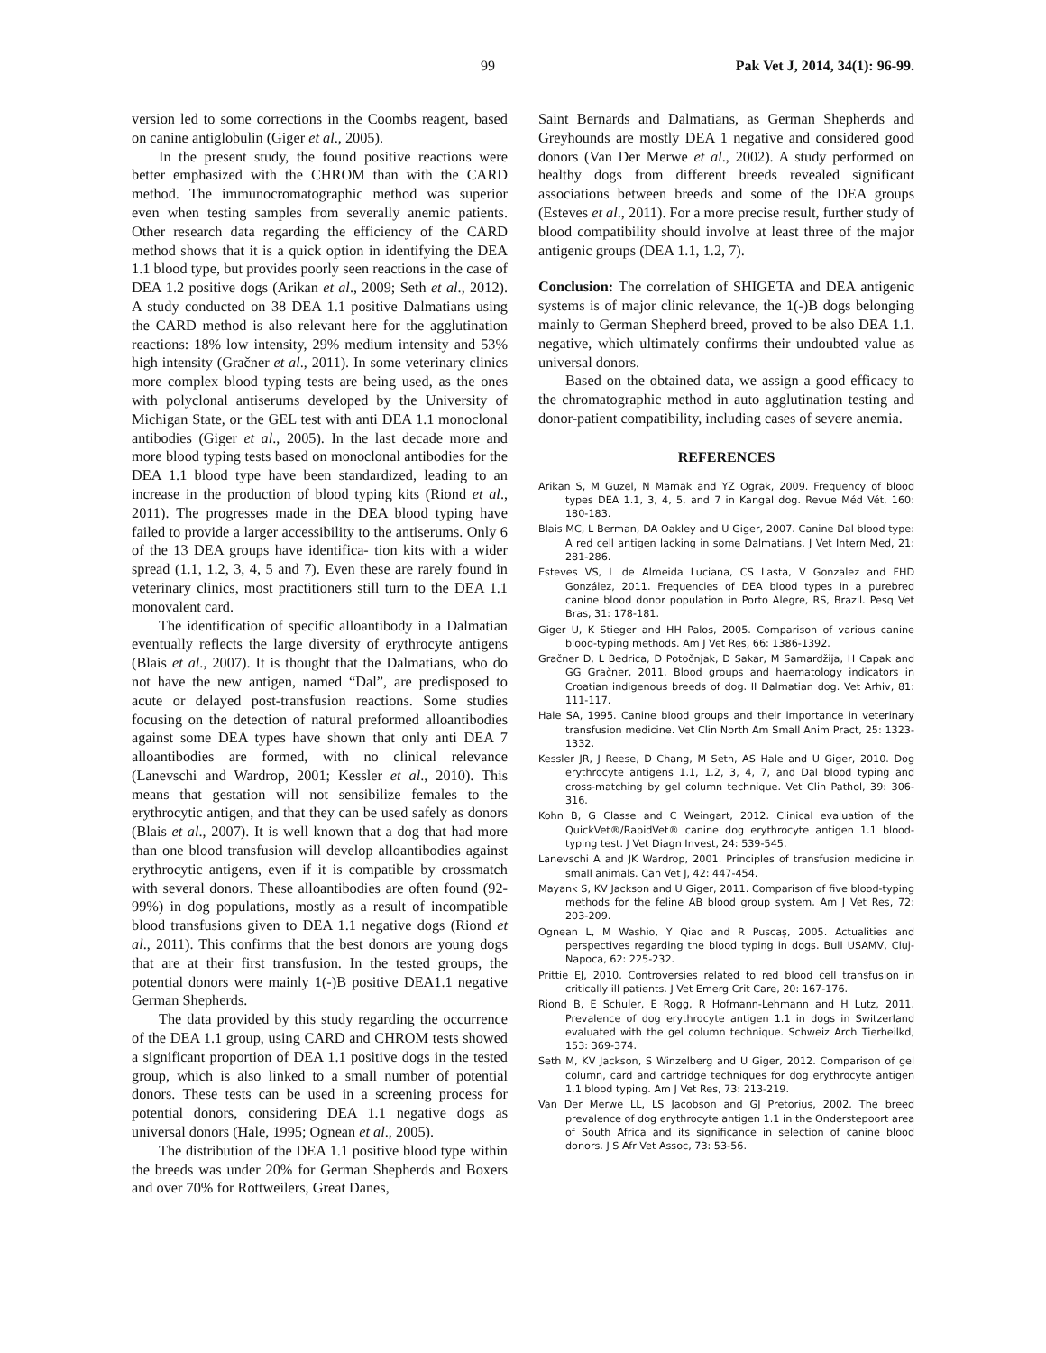99 Pak Vet J, 2014, 34(1): 96-99.
version led to some corrections in the Coombs reagent, based on canine antiglobulin (Giger et al., 2005).
In the present study, the found positive reactions were better emphasized with the CHROM than with the CARD method. The immunocromatographic method was superior even when testing samples from severally anemic patients. Other research data regarding the efficiency of the CARD method shows that it is a quick option in identifying the DEA 1.1 blood type, but provides poorly seen reactions in the case of DEA 1.2 positive dogs (Arikan et al., 2009; Seth et al., 2012). A study conducted on 38 DEA 1.1 positive Dalmatians using the CARD method is also relevant here for the agglutination reactions: 18% low intensity, 29% medium intensity and 53% high intensity (Gračner et al., 2011). In some veterinary clinics more complex blood typing tests are being used, as the ones with polyclonal antiserums developed by the University of Michigan State, or the GEL test with anti DEA 1.1 monoclonal antibodies (Giger et al., 2005). In the last decade more and more blood typing tests based on monoclonal antibodies for the DEA 1.1 blood type have been standardized, leading to an increase in the production of blood typing kits (Riond et al., 2011). The progresses made in the DEA blood typing have failed to provide a larger accessibility to the antiserums. Only 6 of the 13 DEA groups have identifica- tion kits with a wider spread (1.1, 1.2, 3, 4, 5 and 7). Even these are rarely found in veterinary clinics, most practitioners still turn to the DEA 1.1 monovalent card.
The identification of specific alloantibody in a Dalmatian eventually reflects the large diversity of erythrocyte antigens (Blais et al., 2007). It is thought that the Dalmatians, who do not have the new antigen, named “Dal”, are predisposed to acute or delayed post-transfusion reactions. Some studies focusing on the detection of natural preformed alloantibodies against some DEA types have shown that only anti DEA 7 alloantibodies are formed, with no clinical relevance (Lanevschi and Wardrop, 2001; Kessler et al., 2010). This means that gestation will not sensibilize females to the erythrocytic antigen, and that they can be used safely as donors (Blais et al., 2007). It is well known that a dog that had more than one blood transfusion will develop alloantibodies against erythrocytic antigens, even if it is compatible by crossmatch with several donors. These alloantibodies are often found (92-99%) in dog populations, mostly as a result of incompatible blood transfusions given to DEA 1.1 negative dogs (Riond et al., 2011). This confirms that the best donors are young dogs that are at their first transfusion. In the tested groups, the potential donors were mainly 1(-)B positive DEA1.1 negative German Shepherds.
The data provided by this study regarding the occurrence of the DEA 1.1 group, using CARD and CHROM tests showed a significant proportion of DEA 1.1 positive dogs in the tested group, which is also linked to a small number of potential donors. These tests can be used in a screening process for potential donors, considering DEA 1.1 negative dogs as universal donors (Hale, 1995; Ognean et al., 2005).
The distribution of the DEA 1.1 positive blood type within the breeds was under 20% for German Shepherds and Boxers and over 70% for Rottweilers, Great Danes,
Saint Bernards and Dalmatians, as German Shepherds and Greyhounds are mostly DEA 1 negative and considered good donors (Van Der Merwe et al., 2002). A study performed on healthy dogs from different breeds revealed significant associations between breeds and some of the DEA groups (Esteves et al., 2011). For a more precise result, further study of blood compatibility should involve at least three of the major antigenic groups (DEA 1.1, 1.2, 7).
Conclusion: The correlation of SHIGETA and DEA antigenic systems is of major clinic relevance, the 1(-)B dogs belonging mainly to German Shepherd breed, proved to be also DEA 1.1. negative, which ultimately confirms their undoubted value as universal donors.
Based on the obtained data, we assign a good efficacy to the chromatographic method in auto agglutination testing and donor-patient compatibility, including cases of severe anemia.
REFERENCES
Arikan S, M Guzel, N Mamak and YZ Ograk, 2009. Frequency of blood types DEA 1.1, 3, 4, 5, and 7 in Kangal dog. Revue Méd Vét, 160: 180-183.
Blais MC, L Berman, DA Oakley and U Giger, 2007. Canine Dal blood type: A red cell antigen lacking in some Dalmatians. J Vet Intern Med, 21: 281-286.
Esteves VS, L de Almeida Luciana, CS Lasta, V Gonzalez and FHD González, 2011. Frequencies of DEA blood types in a purebred canine blood donor population in Porto Alegre, RS, Brazil. Pesq Vet Bras, 31: 178-181.
Giger U, K Stieger and HH Palos, 2005. Comparison of various canine blood-typing methods. Am J Vet Res, 66: 1386-1392.
Gračner D, L Bedrica, D Potočnjak, D Sakar, M Samardžija, H Capak and GG Gračner, 2011. Blood groups and haematology indicators in Croatian indigenous breeds of dog. II Dalmatian dog. Vet Arhiv, 81: 111-117.
Hale SA, 1995. Canine blood groups and their importance in veterinary transfusion medicine. Vet Clin North Am Small Anim Pract, 25: 1323-1332.
Kessler JR, J Reese, D Chang, M Seth, AS Hale and U Giger, 2010. Dog erythrocyte antigens 1.1, 1.2, 3, 4, 7, and Dal blood typing and cross-matching by gel column technique. Vet Clin Pathol, 39: 306-316.
Kohn B, G Classe and C Weingart, 2012. Clinical evaluation of the QuickVet®/RapidVet® canine dog erythrocyte antigen 1.1 blood-typing test. J Vet Diagn Invest, 24: 539-545.
Lanevschi A and JK Wardrop, 2001. Principles of transfusion medicine in small animals. Can Vet J, 42: 447-454.
Mayank S, KV Jackson and U Giger, 2011. Comparison of five blood-typing methods for the feline AB blood group system. Am J Vet Res, 72: 203-209.
Ognean L, M Washio, Y Qiao and R Puscaş, 2005. Actualities and perspectives regarding the blood typing in dogs. Bull USAMV, Cluj-Napoca, 62: 225-232.
Prittie EJ, 2010. Controversies related to red blood cell transfusion in critically ill patients. J Vet Emerg Crit Care, 20: 167-176.
Riond B, E Schuler, E Rogg, R Hofmann-Lehmann and H Lutz, 2011. Prevalence of dog erythrocyte antigen 1.1 in dogs in Switzerland evaluated with the gel column technique. Schweiz Arch Tierheilkd, 153: 369-374.
Seth M, KV Jackson, S Winzelberg and U Giger, 2012. Comparison of gel column, card and cartridge techniques for dog erythrocyte antigen 1.1 blood typing. Am J Vet Res, 73: 213-219.
Van Der Merwe LL, LS Jacobson and GJ Pretorius, 2002. The breed prevalence of dog erythrocyte antigen 1.1 in the Onderstepoort area of South Africa and its significance in selection of canine blood donors. J S Afr Vet Assoc, 73: 53-56.